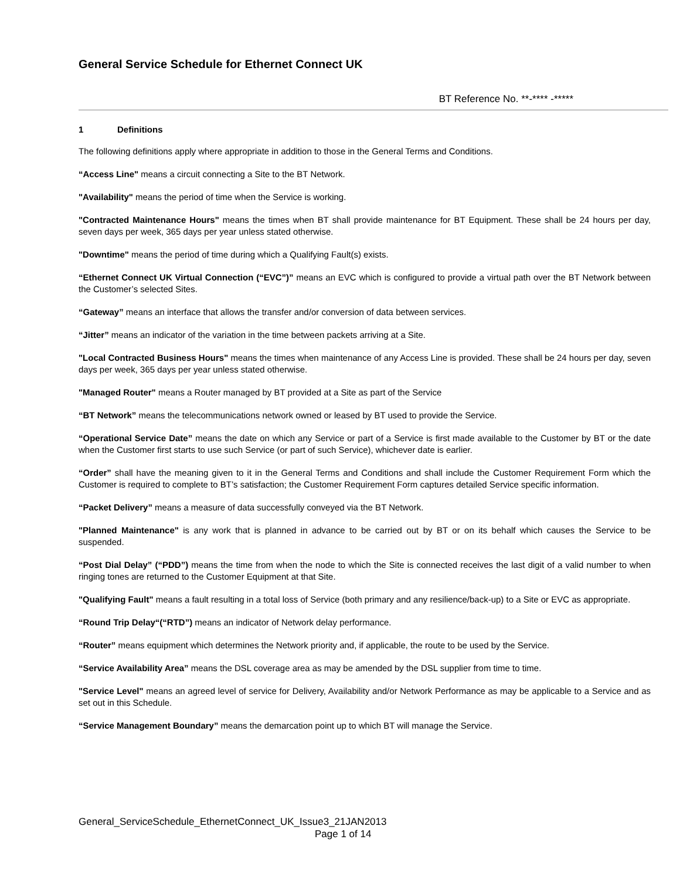General Service Schedule for Ethernet Connect UK
BT Reference No. **-**** -*****
1 Definitions
The following definitions apply where appropriate in addition to those in the General Terms and Conditions.
“Access Line" means a circuit connecting a Site to the BT Network.
"Availability" means the period of time when the Service is working.
"Contracted Maintenance Hours" means the times when BT shall provide maintenance for BT Equipment. These shall be 24 hours per day, seven days per week, 365 days per year unless stated otherwise.
"Downtime" means the period of time during which a Qualifying Fault(s) exists.
“Ethernet Connect UK Virtual Connection (“EVC”)” means an EVC which is configured to provide a virtual path over the BT Network between the Customer’s selected Sites.
“Gateway” means an interface that allows the transfer and/or conversion of data between services.
“Jitter” means an indicator of the variation in the time between packets arriving at a Site.
"Local Contracted Business Hours" means the times when maintenance of any Access Line is provided. These shall be 24 hours per day, seven days per week, 365 days per year unless stated otherwise.
"Managed Router" means a Router managed by BT provided at a Site as part of the Service
“BT Network” means the telecommunications network owned or leased by BT used to provide the Service.
“Operational Service Date” means the date on which any Service or part of a Service is first made available to the Customer by BT or the date when the Customer first starts to use such Service (or part of such Service), whichever date is earlier.
“Order” shall have the meaning given to it in the General Terms and Conditions and shall include the Customer Requirement Form which the Customer is required to complete to BT’s satisfaction; the Customer Requirement Form captures detailed Service specific information.
“Packet Delivery” means a measure of data successfully conveyed via the BT Network.
"Planned Maintenance" is any work that is planned in advance to be carried out by BT or on its behalf which causes the Service to be suspended.
“Post Dial Delay” (“PDD”) means the time from when the node to which the Site is connected receives the last digit of a valid number to when ringing tones are returned to the Customer Equipment at that Site.
"Qualifying Fault" means a fault resulting in a total loss of Service (both primary and any resilience/back-up) to a Site or EVC as appropriate.
“Round Trip Delay“(“RTD”) means an indicator of Network delay performance.
“Router” means equipment which determines the Network priority and, if applicable, the route to be used by the Service.
“Service Availability Area” means the DSL coverage area as may be amended by the DSL supplier from time to time.
"Service Level" means an agreed level of service for Delivery, Availability and/or Network Performance as may be applicable to a Service and as set out in this Schedule.
“Service Management Boundary” means the demarcation point up to which BT will manage the Service.
General_ServiceSchedule_EthernetConnect_UK_Issue3_21JAN2013
Page 1 of 14